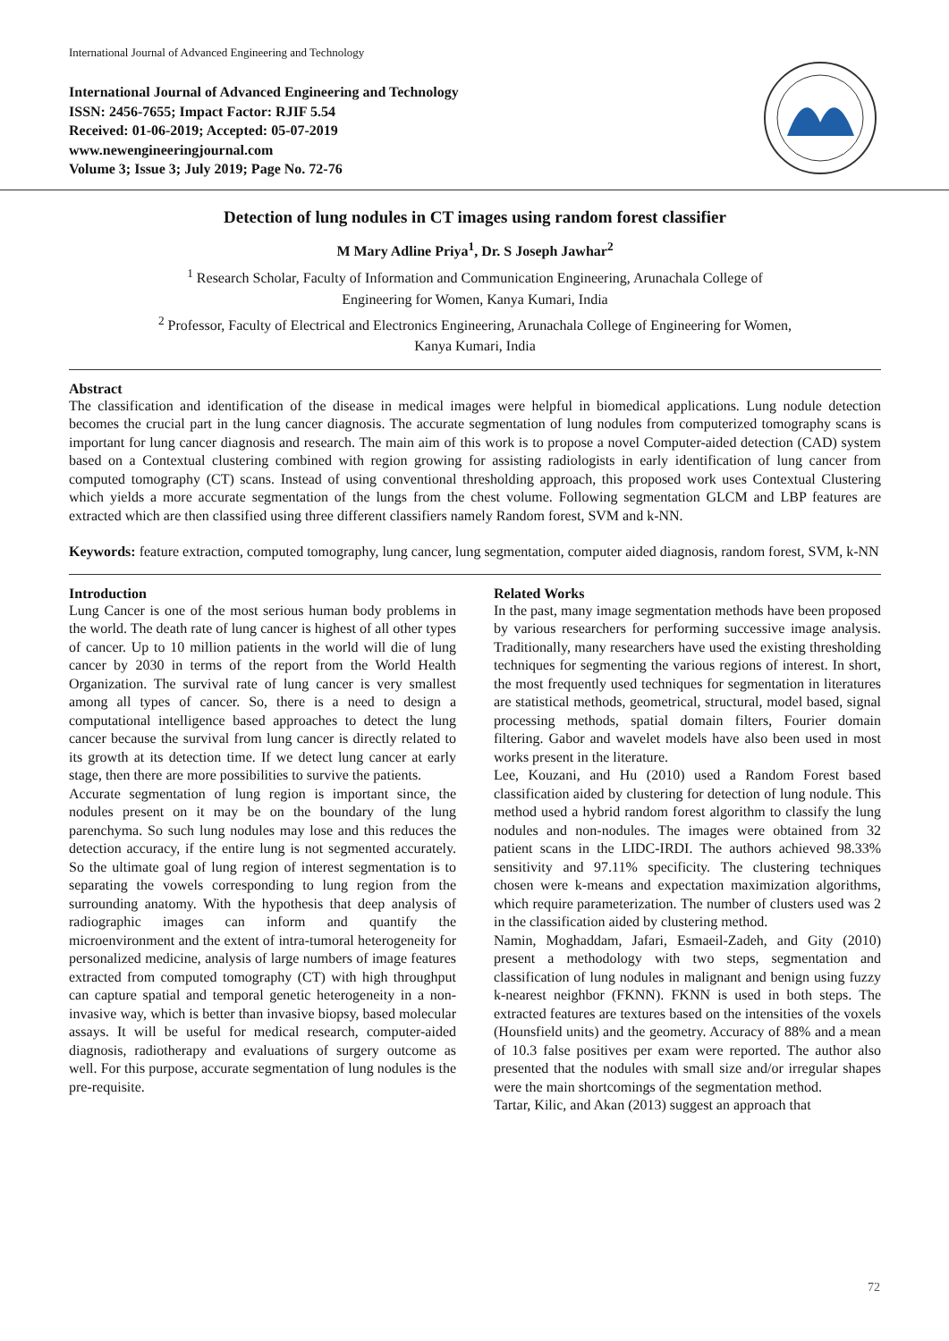International Journal of Advanced Engineering and Technology
International Journal of Advanced Engineering and Technology
ISSN: 2456-7655; Impact Factor: RJIF 5.54
Received: 01-06-2019; Accepted: 05-07-2019
www.newengineeringjournal.com
Volume 3; Issue 3; July 2019; Page No. 72-76
Detection of lung nodules in CT images using random forest classifier
M Mary Adline Priya<sup>1</sup>, Dr. S Joseph Jawhar<sup>2</sup>
<sup>1</sup> Research Scholar, Faculty of Information and Communication Engineering, Arunachala College of
Engineering for Women, Kanya Kumari, India
<sup>2</sup> Professor, Faculty of Electrical and Electronics Engineering, Arunachala College of Engineering for Women,
Kanya Kumari, India
Abstract
The classification and identification of the disease in medical images were helpful in biomedical applications. Lung nodule detection becomes the crucial part in the lung cancer diagnosis. The accurate segmentation of lung nodules from computerized tomography scans is important for lung cancer diagnosis and research. The main aim of this work is to propose a novel Computer-aided detection (CAD) system based on a Contextual clustering combined with region growing for assisting radiologists in early identification of lung cancer from computed tomography (CT) scans. Instead of using conventional thresholding approach, this proposed work uses Contextual Clustering which yields a more accurate segmentation of the lungs from the chest volume. Following segmentation GLCM and LBP features are extracted which are then classified using three different classifiers namely Random forest, SVM and k-NN.
Keywords: feature extraction, computed tomography, lung cancer, lung segmentation, computer aided diagnosis, random forest, SVM, k-NN
Introduction
Lung Cancer is one of the most serious human body problems in the world. The death rate of lung cancer is highest of all other types of cancer. Up to 10 million patients in the world will die of lung cancer by 2030 in terms of the report from the World Health Organization. The survival rate of lung cancer is very smallest among all types of cancer. So, there is a need to design a computational intelligence based approaches to detect the lung cancer because the survival from lung cancer is directly related to its growth at its detection time. If we detect lung cancer at early stage, then there are more possibilities to survive the patients.
Accurate segmentation of lung region is important since, the nodules present on it may be on the boundary of the lung parenchyma. So such lung nodules may lose and this reduces the detection accuracy, if the entire lung is not segmented accurately. So the ultimate goal of lung region of interest segmentation is to separating the vowels corresponding to lung region from the surrounding anatomy. With the hypothesis that deep analysis of radiographic images can inform and quantify the microenvironment and the extent of intra-tumoral heterogeneity for personalized medicine, analysis of large numbers of image features extracted from computed tomography (CT) with high throughput can capture spatial and temporal genetic heterogeneity in a non-invasive way, which is better than invasive biopsy, based molecular assays. It will be useful for medical research, computer-aided diagnosis, radiotherapy and evaluations of surgery outcome as well. For this purpose, accurate segmentation of lung nodules is the pre-requisite.
Related Works
In the past, many image segmentation methods have been proposed by various researchers for performing successive image analysis. Traditionally, many researchers have used the existing thresholding techniques for segmenting the various regions of interest. In short, the most frequently used techniques for segmentation in literatures are statistical methods, geometrical, structural, model based, signal processing methods, spatial domain filters, Fourier domain filtering. Gabor and wavelet models have also been used in most works present in the literature.
Lee, Kouzani, and Hu (2010) used a Random Forest based classification aided by clustering for detection of lung nodule. This method used a hybrid random forest algorithm to classify the lung nodules and non-nodules. The images were obtained from 32 patient scans in the LIDC-IRDI. The authors achieved 98.33% sensitivity and 97.11% specificity. The clustering techniques chosen were k-means and expectation maximization algorithms, which require parameterization. The number of clusters used was 2 in the classification aided by clustering method.
Namin, Moghaddam, Jafari, Esmaeil-Zadeh, and Gity (2010) present a methodology with two steps, segmentation and classification of lung nodules in malignant and benign using fuzzy k-nearest neighbor (FKNN). FKNN is used in both steps. The extracted features are textures based on the intensities of the voxels (Hounsfield units) and the geometry. Accuracy of 88% and a mean of 10.3 false positives per exam were reported. The author also presented that the nodules with small size and/or irregular shapes were the main shortcomings of the segmentation method.
Tartar, Kilic, and Akan (2013) suggest an approach that
72